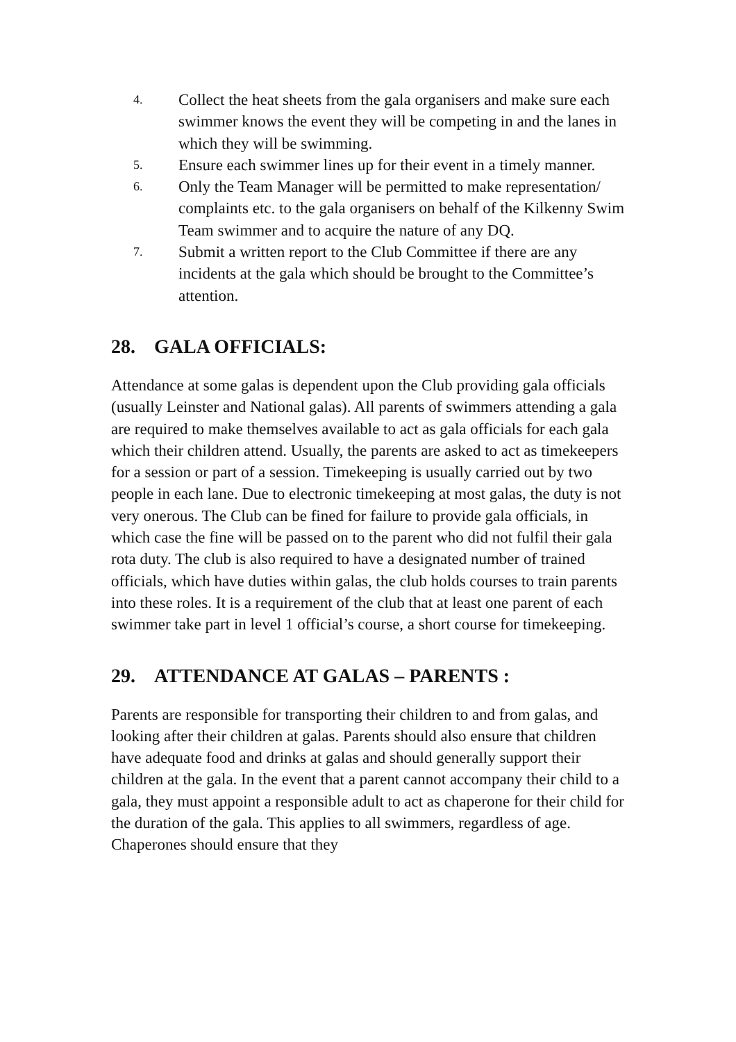4.
Collect the heat sheets from the gala organisers and make sure each swimmer knows the event they will be competing in and the lanes in which they will be swimming.
5.
Ensure each swimmer lines up for their event in a timely manner.
6.
Only the Team Manager will be permitted to make representation/ complaints etc. to the gala organisers on behalf of the Kilkenny Swim Team swimmer and to acquire the nature of any DQ.
7.
Submit a written report to the Club Committee if there are any incidents at the gala which should be brought to the Committee’s attention.
28. GALA OFFICIALS:
Attendance at some galas is dependent upon the Club providing gala officials (usually Leinster and National galas). All parents of swimmers attending a gala are required to make themselves available to act as gala officials for each gala which their children attend. Usually, the parents are asked to act as timekeepers for a session or part of a session. Timekeeping is usually carried out by two people in each lane. Due to electronic timekeeping at most galas, the duty is not very onerous. The Club can be fined for failure to provide gala officials, in which case the fine will be passed on to the parent who did not fulfil their gala rota duty. The club is also required to have a designated number of trained officials, which have duties within galas, the club holds courses to train parents into these roles. It is a requirement of the club that at least one parent of each swimmer take part in level 1 official’s course, a short course for timekeeping.
29. ATTENDANCE AT GALAS – PARENTS :
Parents are responsible for transporting their children to and from galas, and looking after their children at galas. Parents should also ensure that children have adequate food and drinks at galas and should generally support their children at the gala. In the event that a parent cannot accompany their child to a gala, they must appoint a responsible adult to act as chaperone for their child for the duration of the gala. This applies to all swimmers, regardless of age. Chaperones should ensure that they